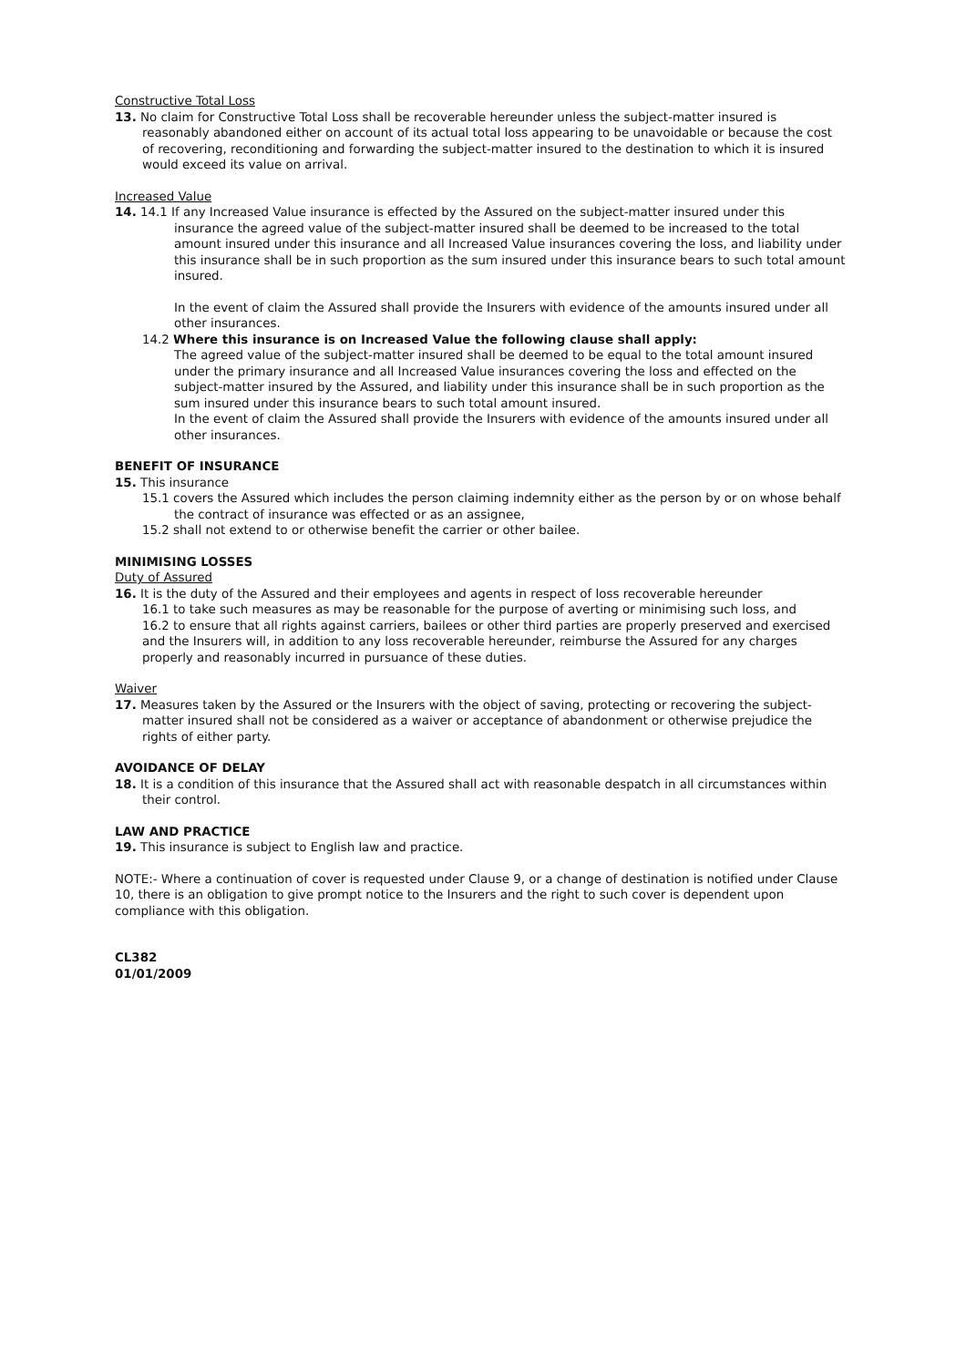Constructive Total Loss
13. No claim for Constructive Total Loss shall be recoverable hereunder unless the subject-matter insured is reasonably abandoned either on account of its actual total loss appearing to be unavoidable or because the cost of recovering, reconditioning and forwarding the subject-matter insured to the destination to which it is insured would exceed its value on arrival.
Increased Value
14. 14.1 If any Increased Value insurance is effected by the Assured on the subject-matter insured under this insurance the agreed value of the subject-matter insured shall be deemed to be increased to the total amount insured under this insurance and all Increased Value insurances covering the loss, and liability under this insurance shall be in such proportion as the sum insured under this insurance bears to such total amount insured.
In the event of claim the Assured shall provide the Insurers with evidence of the amounts insured under all other insurances.
14.2 Where this insurance is on Increased Value the following clause shall apply:
The agreed value of the subject-matter insured shall be deemed to be equal to the total amount insured under the primary insurance and all Increased Value insurances covering the loss and effected on the subject-matter insured by the Assured, and liability under this insurance shall be in such proportion as the sum insured under this insurance bears to such total amount insured.
In the event of claim the Assured shall provide the Insurers with evidence of the amounts insured under all other insurances.
BENEFIT OF INSURANCE
15. This insurance
15.1 covers the Assured which includes the person claiming indemnity either as the person by or on whose behalf the contract of insurance was effected or as an assignee,
15.2 shall not extend to or otherwise benefit the carrier or other bailee.
MINIMISING LOSSES
Duty of Assured
16. It is the duty of the Assured and their employees and agents in respect of loss recoverable hereunder
16.1 to take such measures as may be reasonable for the purpose of averting or minimising such loss, and
16.2 to ensure that all rights against carriers, bailees or other third parties are properly preserved and exercised
and the Insurers will, in addition to any loss recoverable hereunder, reimburse the Assured for any charges properly and reasonably incurred in pursuance of these duties.
Waiver
17. Measures taken by the Assured or the Insurers with the object of saving, protecting or recovering the subject-matter insured shall not be considered as a waiver or acceptance of abandonment or otherwise prejudice the rights of either party.
AVOIDANCE OF DELAY
18. It is a condition of this insurance that the Assured shall act with reasonable despatch in all circumstances within their control.
LAW AND PRACTICE
19. This insurance is subject to English law and practice.
NOTE:- Where a continuation of cover is requested under Clause 9, or a change of destination is notified under Clause 10, there is an obligation to give prompt notice to the Insurers and the right to such cover is dependent upon compliance with this obligation.
CL382
01/01/2009